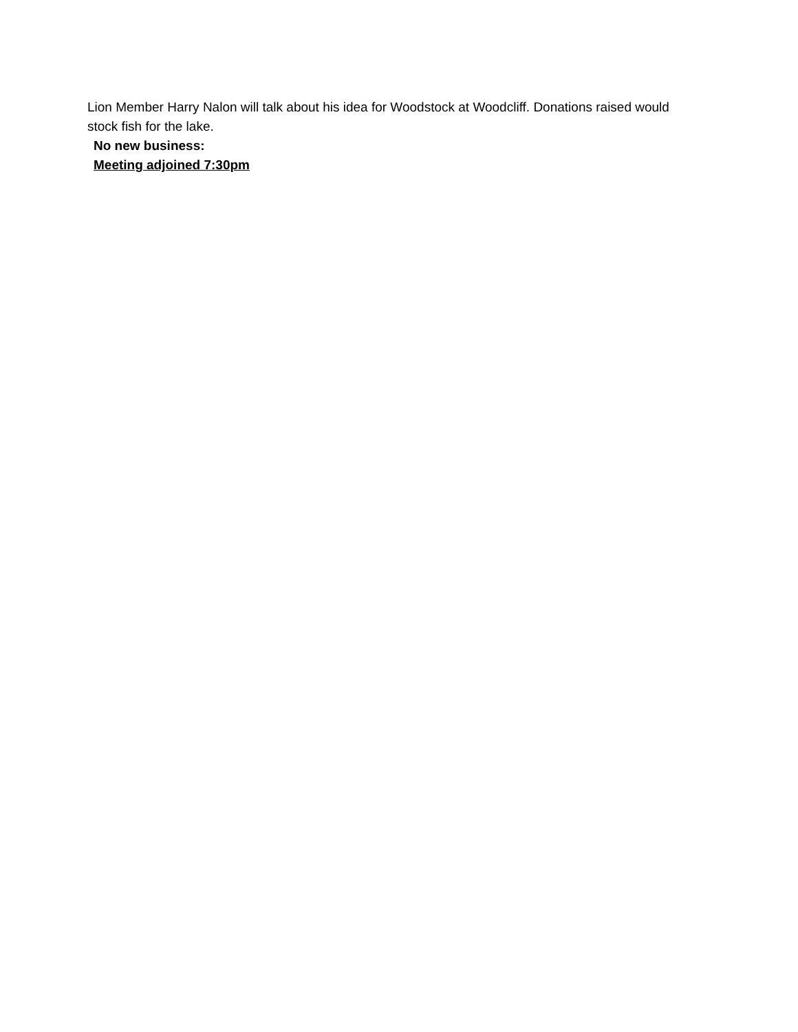Lion Member Harry Nalon will talk about his idea for Woodstock at Woodcliff. Donations raised would stock fish for the lake.
No new business:
Meeting adjoined 7:30pm